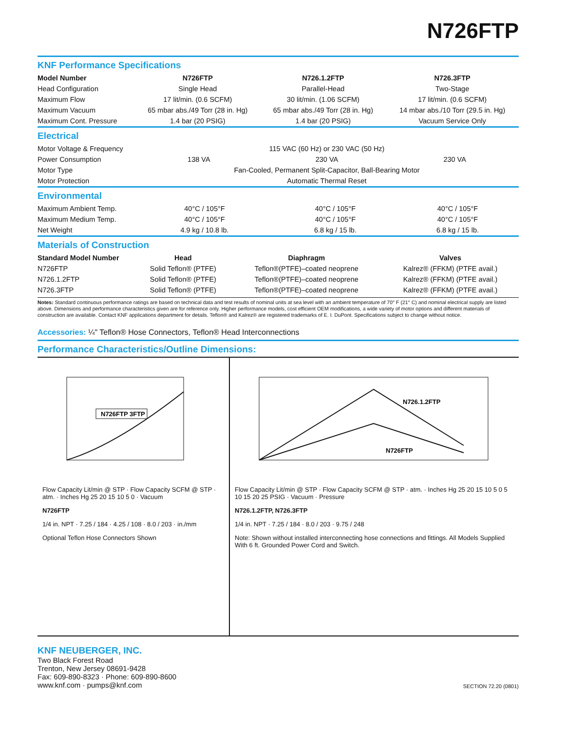N726FTP
KNF Performance Specifications
| Model Number | N726FTP | N726.1.2FTP | N726.3FTP |
| --- | --- | --- | --- |
| Head Configuration | Single Head | Parallel-Head | Two-Stage |
| Maximum Flow | 17 lit/min. (0.6 SCFM) | 30 lit/min. (1.06 SCFM) | 17 lit/min. (0.6 SCFM) |
| Maximum Vacuum | 65 mbar abs./49 Torr (28 in. Hg) | 65 mbar abs./49 Torr (28 in. Hg) | 14 mbar abs./10 Torr (29.5 in. Hg) |
| Maximum Cont. Pressure | 1.4 bar (20 PSIG) | 1.4 bar (20 PSIG) | Vacuum Service Only |
Electrical
| Motor Voltage & Frequency | 115 VAC (60 Hz) or 230 VAC (50 Hz) | | |
| Power Consumption | 138 VA | 230 VA | 230 VA |
| Motor Type | Fan-Cooled, Permanent Split-Capacitor, Ball-Bearing Motor | | |
| Motor Protection | Automatic Thermal Reset | | |
Environmental
| Maximum Ambient Temp. | 40°C / 105°F | 40°C / 105°F | 40°C / 105°F |
| Maximum Medium Temp. | 40°C / 105°F | 40°C / 105°F | 40°C / 105°F |
| Net Weight | 4.9 kg / 10.8 lb. | 6.8 kg / 15 lb. | 6.8 kg / 15 lb. |
Materials of Construction
| Standard Model Number | Head | Diaphragm | Valves |
| --- | --- | --- | --- |
| N726FTP | Solid Teflon® (PTFE) | Teflon®(PTFE)–coated neoprene | Kalrez® (FFKM) (PTFE avail.) |
| N726.1.2FTP | Solid Teflon® (PTFE) | Teflon®(PTFE)–coated neoprene | Kalrez® (FFKM) (PTFE avail.) |
| N726.3FTP | Solid Teflon® (PTFE) | Teflon®(PTFE)–coated neoprene | Kalrez® (FFKM) (PTFE avail.) |
Notes: Standard continuous performance ratings are based on technical data and test results of nominal units at sea level with an ambient temperature of 70° F (21° C) and nominal electrical supply are listed above. Dimensions and performance characteristics given are for reference only. Higher performance models, cost efficient OEM modifications, a wide variety of motor options and different materials of construction are available. Contact KNF applications department for details. Teflon® and Kalrez® are registered trademarks of E. I. DuPont. Specifications subject to change without notice.
Accessories: ¼" Teflon® Hose Connectors, Teflon® Head Interconnections
Performance Characteristics/Outline Dimensions:
N726FTP 3FTP
Flow Capacity Lit/min @ STP · Flow Capacity SCFM @ STP · atm. · Inches Hg 25 20 15 10 5 0 · Vacuum
N726FTP
1/4 in. NPT · 7.25 / 184 · 4.25 / 108 · 8.0 / 203 · in./mm
Optional Teflon Hose Connectors Shown
N726.1.2FTP
N726FTP
Flow Capacity Lit/min @ STP · Flow Capacity SCFM @ STP · atm. · Inches Hg 25 20 15 10 5 0 5 10 15 20 25 PSIG · Vacuum · Pressure
N726.1.2FTP, N726.3FTP
1/4 in. NPT · 7.25 / 184 · 8.0 / 203 · 9.75 / 248
Note: Shown without installed interconnecting hose connections and fittings. All Models Supplied With 6 ft. Grounded Power Cord and Switch.
KNF NEUBERGER, INC.
Two Black Forest Road
Trenton, New Jersey 08691-9428
Fax: 609-890-8323 · Phone: 609-890-8600
www.knf.com · pumps@knf.com
SECTION 72.20 (0801)